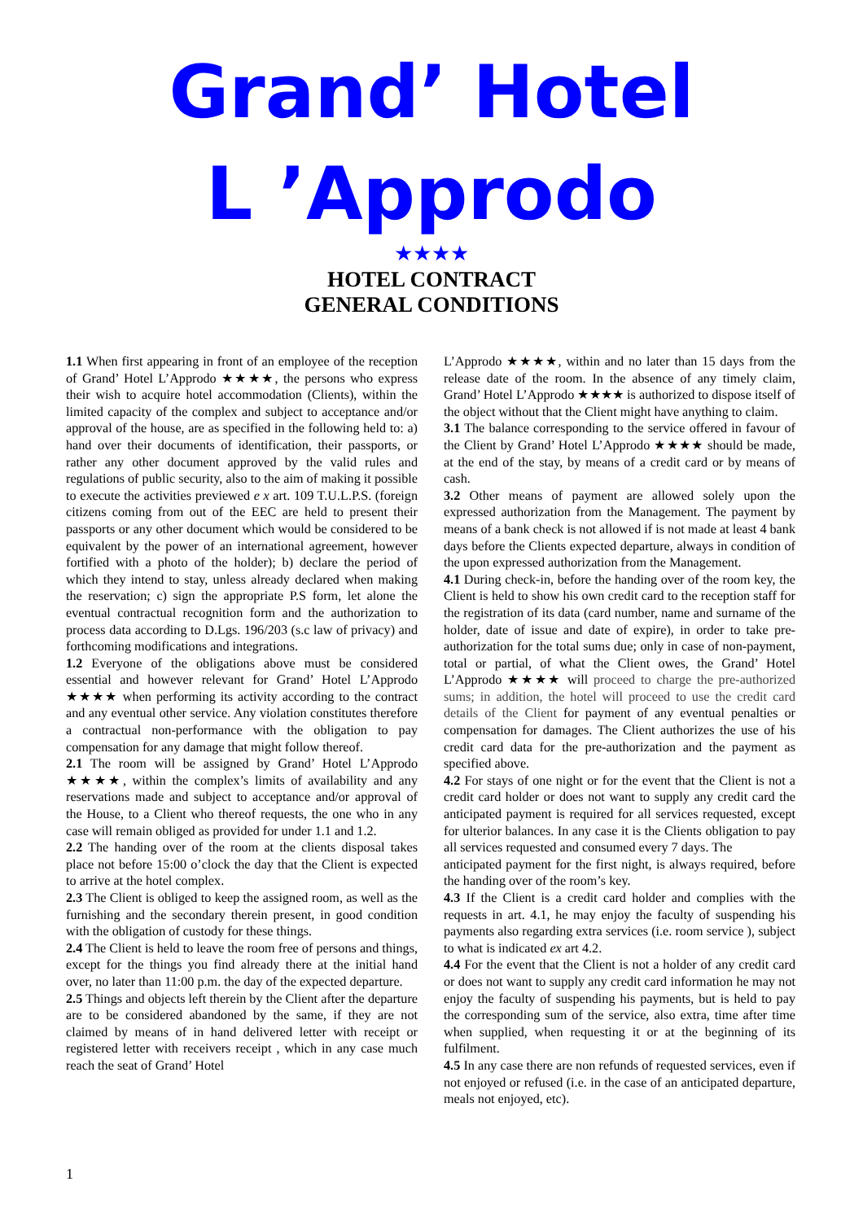Grand’ Hotel L ’Approdo
★★★★
HOTEL CONTRACT
GENERAL CONDITIONS
1.1 When first appearing in front of an employee of the reception of Grand’ Hotel L’Approdo ★★★★, the persons who express their wish to acquire hotel accommodation (Clients), within the limited capacity of the complex and subject to acceptance and/or approval of the house, are as specified in the following held to: a) hand over their documents of identification, their passports, or rather any other document approved by the valid rules and regulations of public security, also to the aim of making it possible to execute the activities previewed e x art. 109 T.U.L.P.S. (foreign citizens coming from out of the EEC are held to present their passports or any other document which would be considered to be equivalent by the power of an international agreement, however fortified with a photo of the holder); b) declare the period of which they intend to stay, unless already declared when making the reservation; c) sign the appropriate P.S form, let alone the eventual contractual recognition form and the authorization to process data according to D.Lgs. 196/203 (s.c law of privacy) and forthcoming modifications and integrations.
1.2 Everyone of the obligations above must be considered essential and however relevant for Grand’ Hotel L’Approdo ★★★★ when performing its activity according to the contract and any eventual other service. Any violation constitutes therefore a contractual non-performance with the obligation to pay compensation for any damage that might follow thereof.
2.1 The room will be assigned by Grand’ Hotel L’Approdo ★★★★, within the complex’s limits of availability and any reservations made and subject to acceptance and/or approval of the House, to a Client who thereof requests, the one who in any case will remain obliged as provided for under 1.1 and 1.2.
2.2 The handing over of the room at the clients disposal takes place not before 15:00 o’clock the day that the Client is expected to arrive at the hotel complex.
2.3 The Client is obliged to keep the assigned room, as well as the furnishing and the secondary therein present, in good condition with the obligation of custody for these things.
2.4 The Client is held to leave the room free of persons and things, except for the things you find already there at the initial hand over, no later than 11:00 p.m. the day of the expected departure.
2.5 Things and objects left therein by the Client after the departure are to be considered abandoned by the same, if they are not claimed by means of in hand delivered letter with receipt or registered letter with receivers receipt , which in any case much reach the seat of Grand’ Hotel
L’Approdo ★★★★, within and no later than 15 days from the release date of the room. In the absence of any timely claim, Grand’ Hotel L’Approdo ★★★★ is authorized to dispose itself of the object without that the Client might have anything to claim.
3.1 The balance corresponding to the service offered in favour of the Client by Grand’ Hotel L’Approdo ★★★★ should be made, at the end of the stay, by means of a credit card or by means of cash.
3.2 Other means of payment are allowed solely upon the expressed authorization from the Management. The payment by means of a bank check is not allowed if is not made at least 4 bank days before the Clients expected departure, always in condition of the upon expressed authorization from the Management.
4.1 During check-in, before the handing over of the room key, the Client is held to show his own credit card to the reception staff for the registration of its data (card number, name and surname of the holder, date of issue and date of expire), in order to take pre-authorization for the total sums due; only in case of non-payment, total or partial, of what the Client owes, the Grand’ Hotel L’Approdo ★★★★ will proceed to charge the pre-authorized sums; in addition, the hotel will proceed to use the credit card details of the Client for payment of any eventual penalties or compensation for damages. The Client authorizes the use of his credit card data for the pre-authorization and the payment as specified above.
4.2 For stays of one night or for the event that the Client is not a credit card holder or does not want to supply any credit card the anticipated payment is required for all services requested, except for ulterior balances. In any case it is the Clients obligation to pay all services requested and consumed every 7 days. The
anticipated payment for the first night, is always required, before the handing over of the room’s key.
4.3 If the Client is a credit card holder and complies with the requests in art. 4.1, he may enjoy the faculty of suspending his payments also regarding extra services (i.e. room service ), subject to what is indicated ex art 4.2.
4.4 For the event that the Client is not a holder of any credit card or does not want to supply any credit card information he may not enjoy the faculty of suspending his payments, but is held to pay the corresponding sum of the service, also extra, time after time when supplied, when requesting it or at the beginning of its fulfilment.
4.5 In any case there are non refunds of requested services, even if not enjoyed or refused (i.e. in the case of an anticipated departure, meals not enjoyed, etc).
1